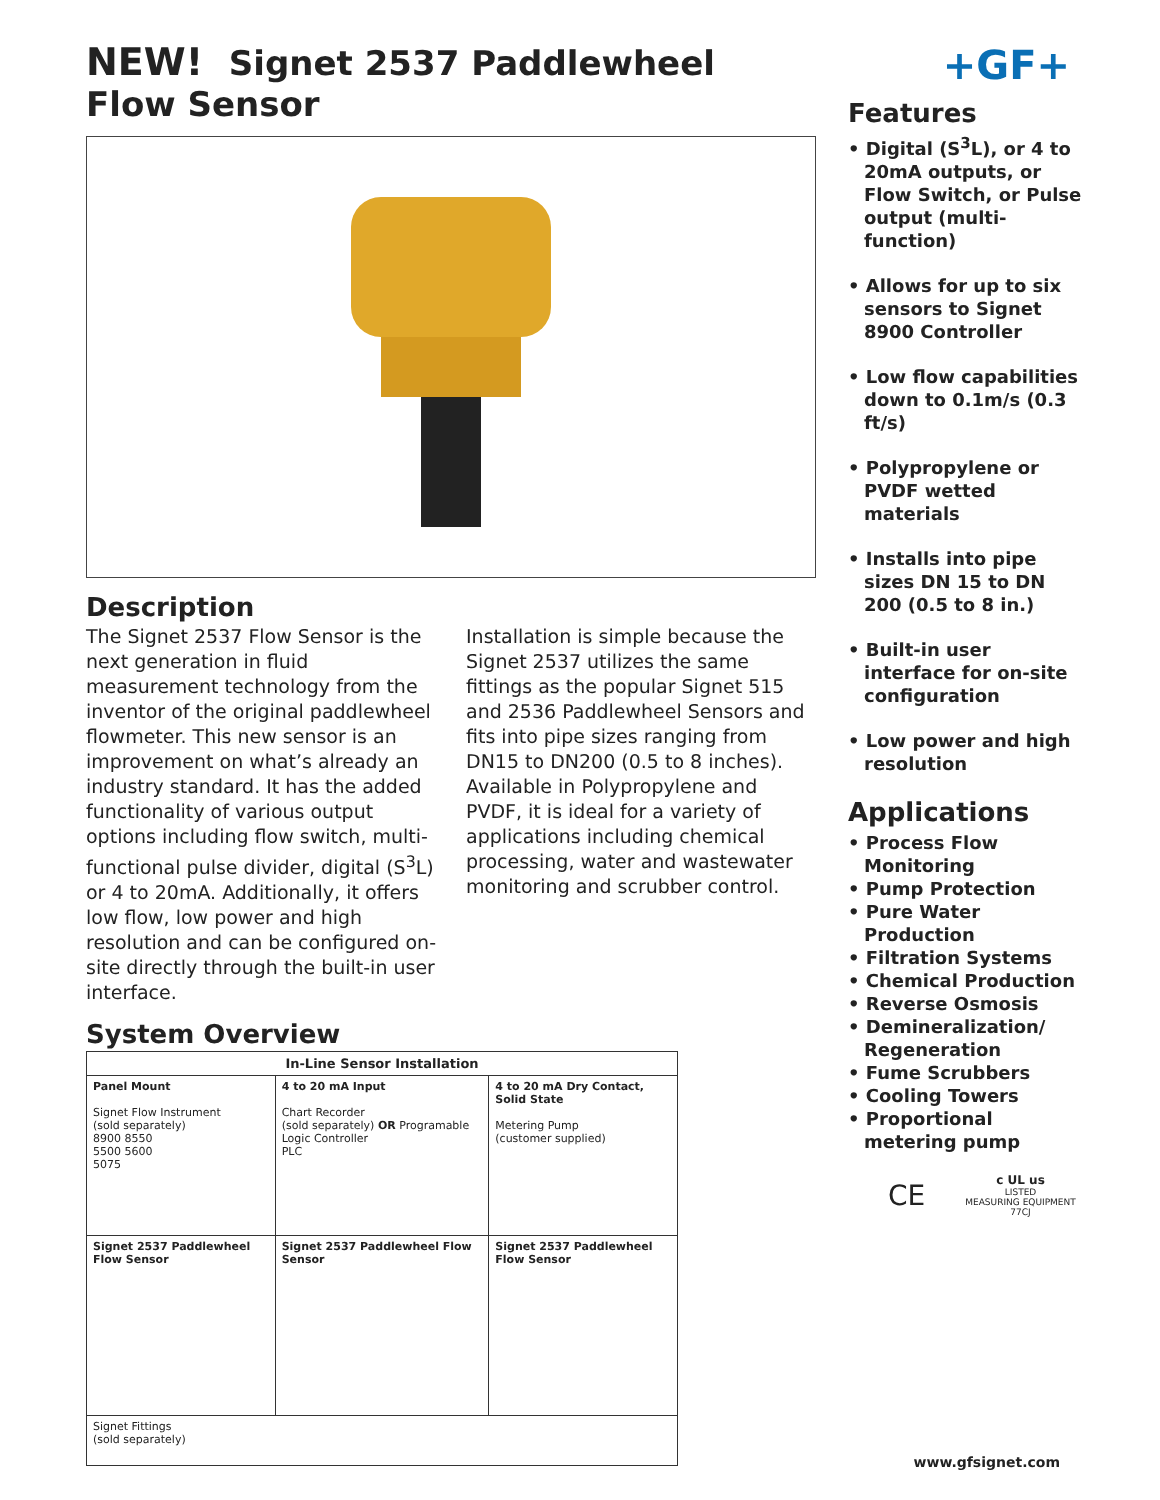+GF+
NEW! Signet 2537 Paddlewheel Flow Sensor
Description
The Signet 2537 Flow Sensor is the next generation in fluid measurement technology from the inventor of the original paddlewheel flowmeter. This new sensor is an improvement on what’s already an industry standard. It has the added functionality of various output options including flow switch, multi-functional pulse divider, digital (S<sup>3</sup>L) or 4 to 20mA. Additionally, it offers low flow, low power and high resolution and can be configured on-site directly through the built-in user interface.
Installation is simple because the Signet 2537 utilizes the same fittings as the popular Signet 515 and 2536 Paddlewheel Sensors and fits into pipe sizes ranging from DN15 to DN200 (0.5 to 8 inches). Available in Polypropylene and PVDF, it is ideal for a variety of applications including chemical processing, water and wastewater monitoring and scrubber control.
System Overview
| In-Line Sensor Installation | | |
| --- | --- | --- |
| Panel Mount Signet Flow Instrument (sold separately) 8900 8550 5500 5600 5075 | 4 to 20 mA Input Chart Recorder (sold separately) OR Programable Logic Controller PLC | 4 to 20 mA Dry Contact, Solid State Metering Pump (customer supplied) |
| Signet 2537 Paddlewheel Flow Sensor | Signet 2537 Paddlewheel Flow Sensor | Signet 2537 Paddlewheel Flow Sensor |
| Signet Fittings (sold separately) | | |
Features
• Digital (S<sup>3</sup>L), or 4 to 20mA outputs, or Flow Switch, or Pulse output (multi-function)
• Allows for up to six sensors to Signet 8900 Controller
• Low flow capabilities down to 0.1m/s (0.3 ft/s)
• Polypropylene or PVDF wetted materials
• Installs into pipe sizes DN 15 to DN 200 (0.5 to 8 in.)
• Built-in user interface for on-site configuration
• Low power and high resolution
Applications
• Process Flow Monitoring
• Pump Protection
• Pure Water Production
• Filtration Systems
• Chemical Production
• Reverse Osmosis
• Demineralization/ Regeneration
• Fume Scrubbers
• Cooling Towers
• Proportional metering pump
CE c UL us
LISTED
MEASURING EQUIPMENT
77CJ
www.gfsignet.com